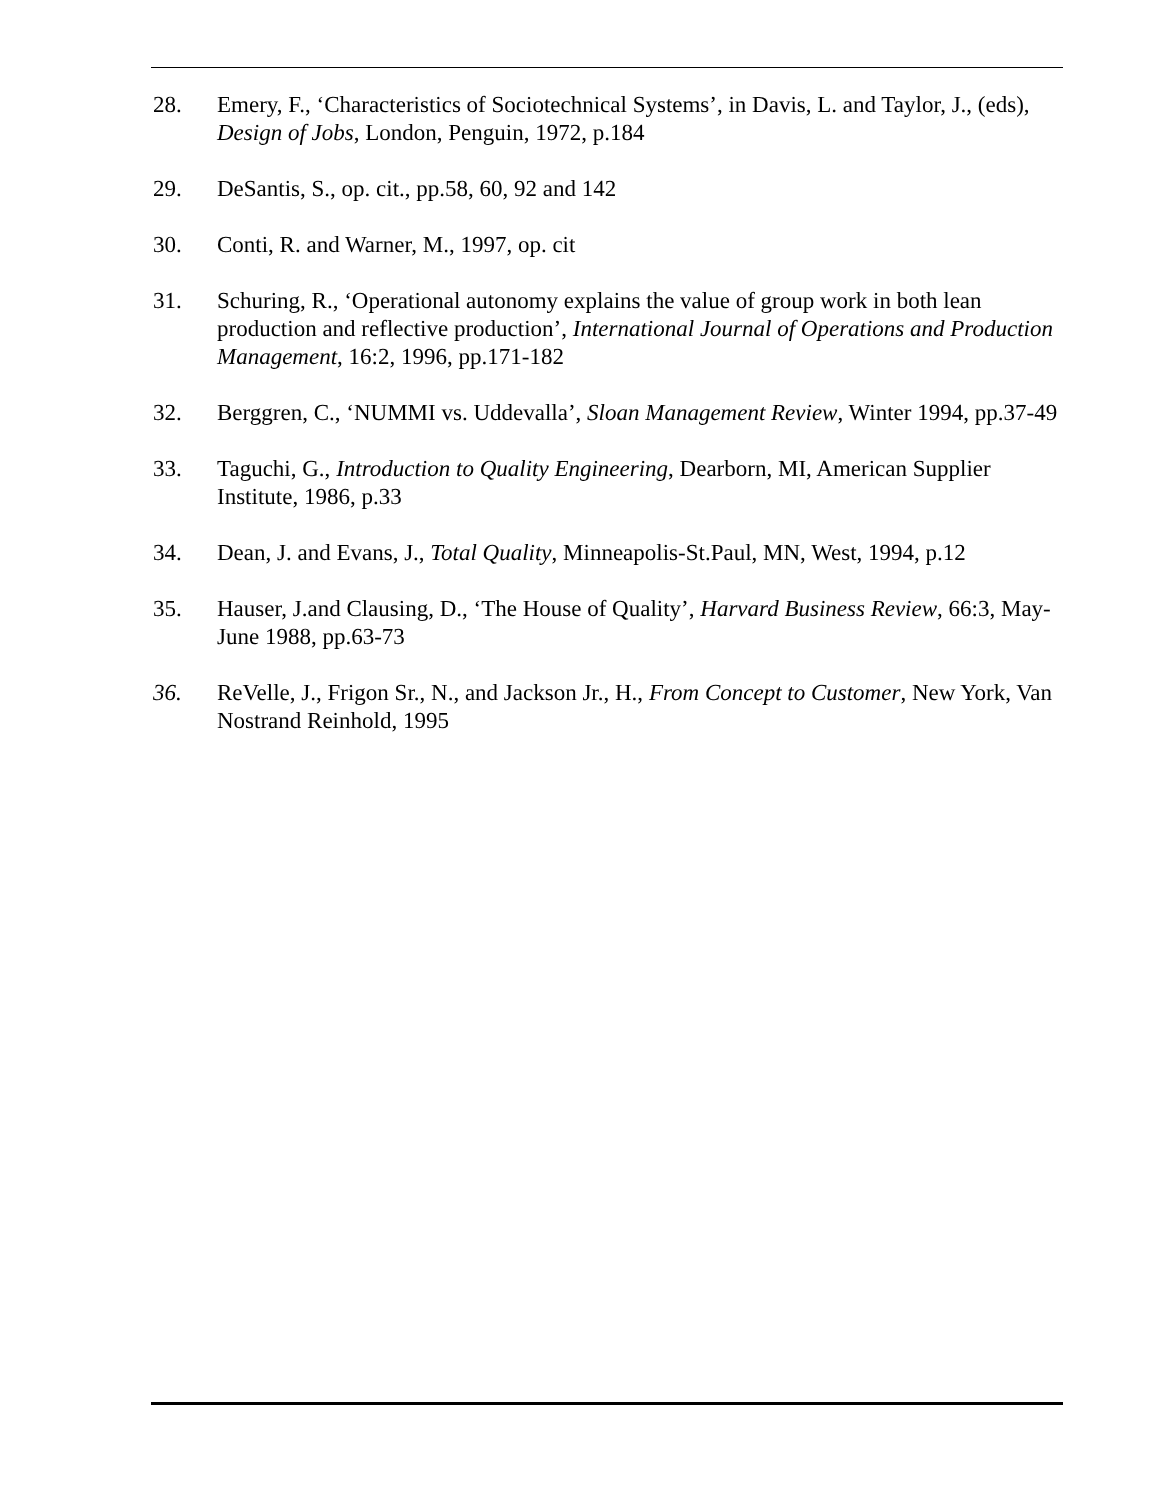28. Emery, F., ‘Characteristics of Sociotechnical Systems’, in Davis, L. and Taylor, J., (eds), Design of Jobs, London, Penguin, 1972, p.184
29. DeSantis, S., op. cit., pp.58, 60, 92 and 142
30. Conti, R. and Warner, M., 1997, op. cit
31. Schuring, R., ‘Operational autonomy explains the value of group work in both lean production and reflective production’, International Journal of Operations and Production Management, 16:2, 1996, pp.171-182
32. Berggren, C., ‘NUMMI vs. Uddevalla’, Sloan Management Review, Winter 1994, pp.37-49
33. Taguchi, G., Introduction to Quality Engineering, Dearborn, MI, American Supplier Institute, 1986, p.33
34. Dean, J. and Evans, J., Total Quality, Minneapolis-St.Paul, MN, West, 1994, p.12
35. Hauser, J.and Clausing, D., ‘The House of Quality’, Harvard Business Review, 66:3, May-June 1988, pp.63-73
36. ReVelle, J., Frigon Sr., N., and Jackson Jr., H., From Concept to Customer, New York, Van Nostrand Reinhold, 1995